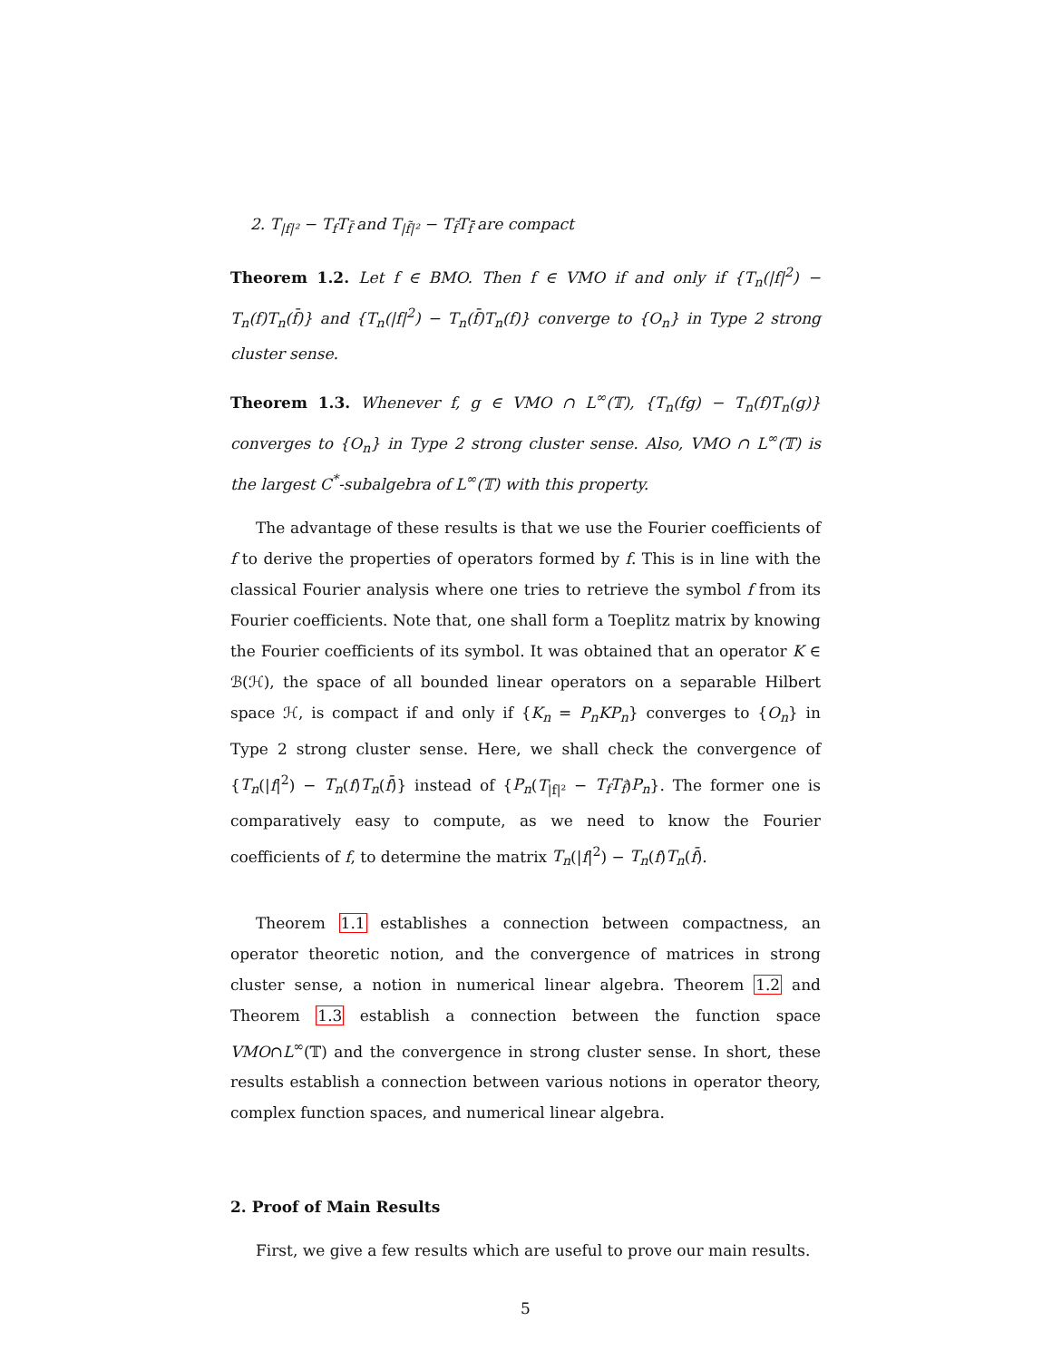2. T<sub>|f|²</sub> − T<sub>f</sub>T<sub>f̄</sub> and T<sub>|f̃|²</sub> − T<sub>f̃</sub>T<sub>f̃̄</sub> are compact
Theorem 1.2. Let f ∈ BMO. Then f ∈ VMO if and only if {T<sub>n</sub>(|f|<sup>2</sup>) − T<sub>n</sub>(f)T<sub>n</sub>(f̄)} and {T<sub>n</sub>(|f|<sup>2</sup>) − T<sub>n</sub>(f̄)T<sub>n</sub>(f)} converge to {O<sub>n</sub>} in Type 2 strong cluster sense.
Theorem 1.3. Whenever f, g ∈ VMO ∩ L<sup>∞</sup>(𝕋), {T<sub>n</sub>(fg) − T<sub>n</sub>(f)T<sub>n</sub>(g)} converges to {O<sub>n</sub>} in Type 2 strong cluster sense. Also, VMO ∩ L<sup>∞</sup>(𝕋) is the largest C<sup>*</sup>-subalgebra of L<sup>∞</sup>(𝕋) with this property.
The advantage of these results is that we use the Fourier coefficients of f to derive the properties of operators formed by f. This is in line with the classical Fourier analysis where one tries to retrieve the symbol f from its Fourier coefficients. Note that, one shall form a Toeplitz matrix by knowing the Fourier coefficients of its symbol. It was obtained that an operator K ∈ ℬ(ℋ), the space of all bounded linear operators on a separable Hilbert space ℋ, is compact if and only if {K<sub>n</sub> = P<sub>n</sub>KP<sub>n</sub>} converges to {O<sub>n</sub>} in Type 2 strong cluster sense. Here, we shall check the convergence of {T<sub>n</sub>(|f|<sup>2</sup>) − T<sub>n</sub>(f)T<sub>n</sub>(f̄)} instead of {P<sub>n</sub>(T<sub>|f|²</sub> − T<sub>f</sub>T<sub>f̄</sub>)P<sub>n</sub>}. The former one is comparatively easy to compute, as we need to know the Fourier coefficients of f, to determine the matrix T<sub>n</sub>(|f|<sup>2</sup>) − T<sub>n</sub>(f)T<sub>n</sub>(f̄).
Theorem 1.1 establishes a connection between compactness, an operator theoretic notion, and the convergence of matrices in strong cluster sense, a notion in numerical linear algebra. Theorem 1.2 and Theorem 1.3 establish a connection between the function space VMO∩L<sup>∞</sup>(𝕋) and the convergence in strong cluster sense. In short, these results establish a connection between various notions in operator theory, complex function spaces, and numerical linear algebra.
2. Proof of Main Results
First, we give a few results which are useful to prove our main results.
5